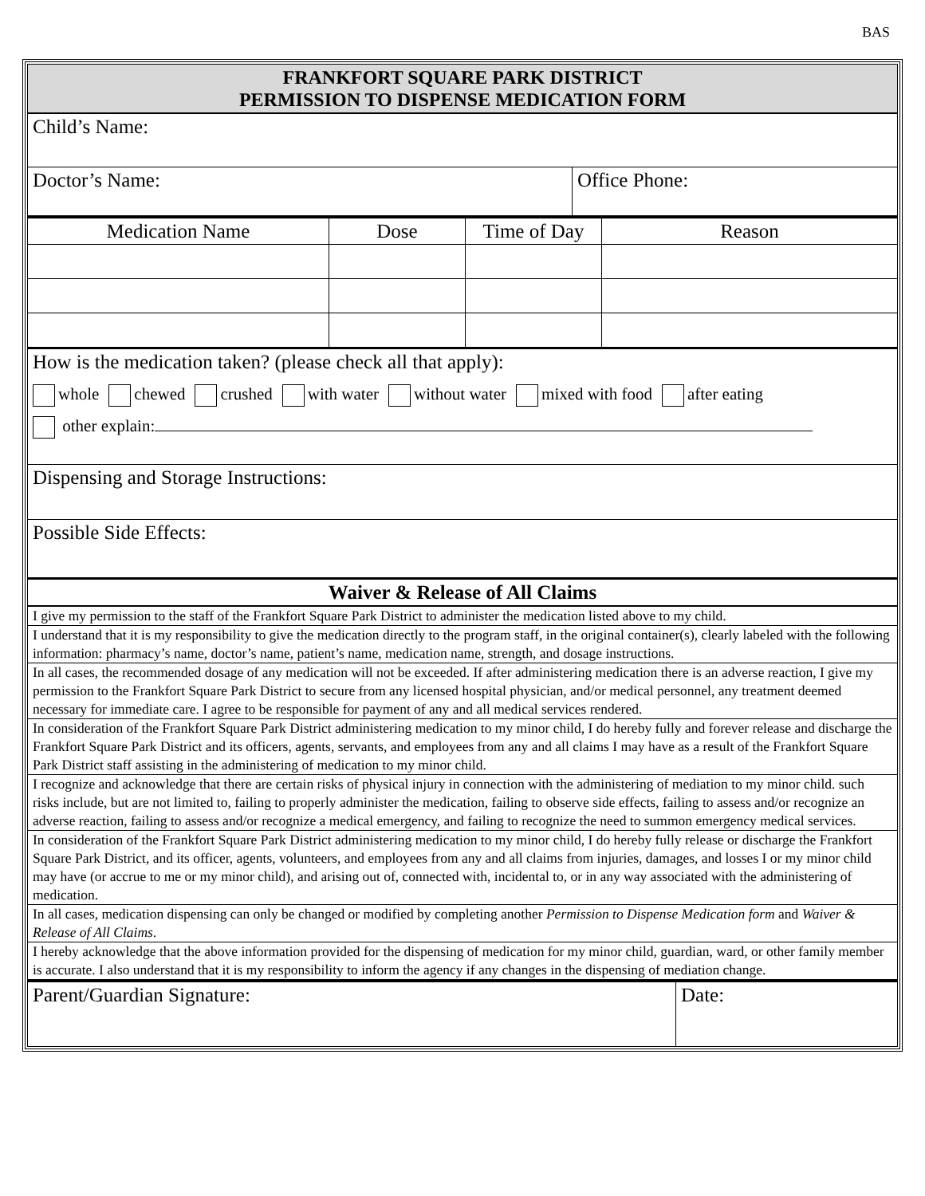BAS
| FRANKFORT SQUARE PARK DISTRICT PERMISSION TO DISPENSE MEDICATION FORM | |
| Child’s Name: | |
| Doctor’s Name: | Office Phone: |
| Medication Name | Dose | Time of Day | Reason |
| --- | --- | --- | --- |
| How is the medication taken? (please check all that apply): whole chewed crushed with water without water mixed with food after eating other explain: | | | |
| Dispensing and Storage Instructions: | | | |
| Possible Side Effects: | | | |
| Waiver & Release of All Claims | | | |
| I give my permission to the staff of the Frankfort Square Park District to administer the medication listed above to my child. | | | |
| I understand that it is my responsibility to give the medication directly to the program staff, in the original container(s), clearly labeled with the following information: pharmacy’s name, doctor’s name, patient’s name, medication name, strength, and dosage instructions. | | | |
| In all cases, the recommended dosage of any medication will not be exceeded. If after administering medication there is an adverse reaction, I give my permission to the Frankfort Square Park District to secure from any licensed hospital physician, and/or medical personnel, any treatment deemed necessary for immediate care. I agree to be responsible for payment of any and all medical services rendered. | | | |
| In consideration of the Frankfort Square Park District administering medication to my minor child, I do hereby fully and forever release and discharge the Frankfort Square Park District and its officers, agents, servants, and employees from any and all claims I may have as a result of the Frankfort Square Park District staff assisting in the administering of medication to my minor child. | | | |
| I recognize and acknowledge that there are certain risks of physical injury in connection with the administering of mediation to my minor child. such risks include, but are not limited to, failing to properly administer the medication, failing to observe side effects, failing to assess and/or recognize an adverse reaction, failing to assess and/or recognize a medical emergency, and failing to recognize the need to summon emergency medical services. | | | |
| In consideration of the Frankfort Square Park District administering medication to my minor child, I do hereby fully release or discharge the Frankfort Square Park District, and its officer, agents, volunteers, and employees from any and all claims from injuries, damages, and losses I or my minor child may have (or accrue to me or my minor child), and arising out of, connected with, incidental to, or in any way associated with the administering of medication. | | | |
| In all cases, medication dispensing can only be changed or modified by completing another Permission to Dispense Medication form and Waiver & Release of All Claims . | | | |
| I hereby acknowledge that the above information provided for the dispensing of medication for my minor child, guardian, ward, or other family member is accurate. I also understand that it is my responsibility to inform the agency if any changes in the dispensing of mediation change. | | | |
| Parent/Guardian Signature: | Date: |